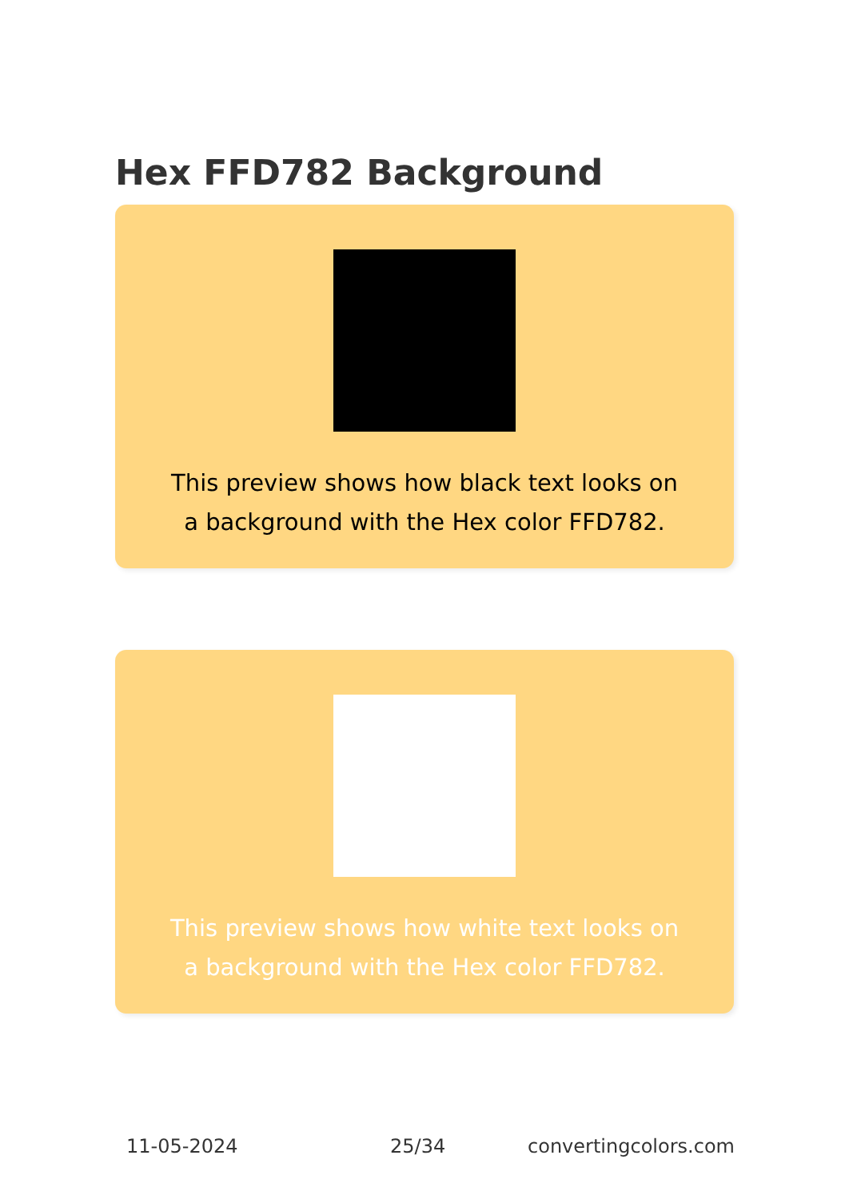Hex FFD782 Background
This preview shows how black text looks on a background with the Hex color FFD782.
This preview shows how white text looks on a background with the Hex color FFD782.
11-05-2024 25/34 convertingcolors.com